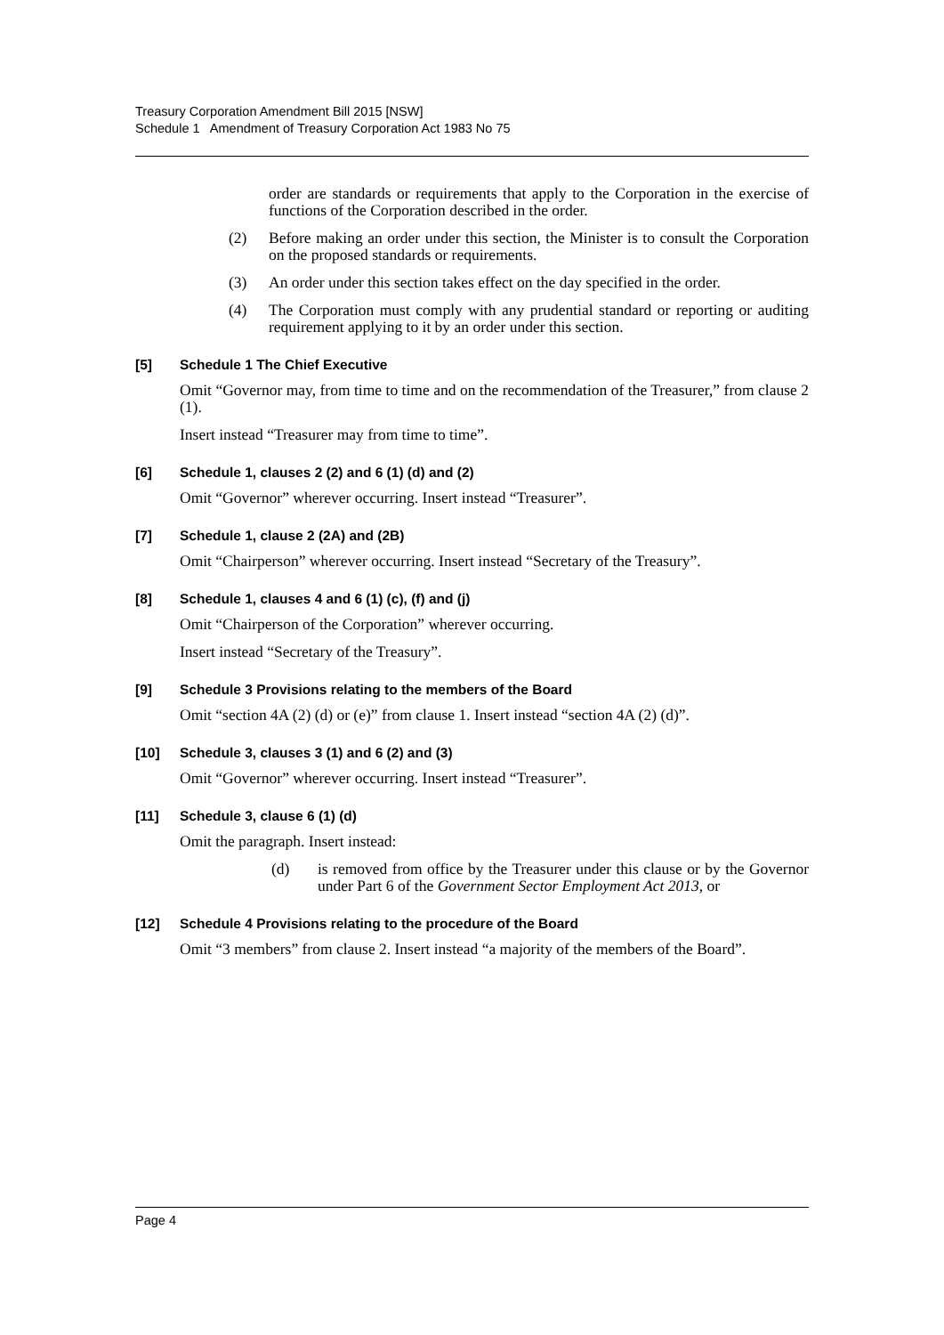Treasury Corporation Amendment Bill 2015 [NSW]
Schedule 1 Amendment of Treasury Corporation Act 1983 No 75
order are standards or requirements that apply to the Corporation in the exercise of functions of the Corporation described in the order.
(2) Before making an order under this section, the Minister is to consult the Corporation on the proposed standards or requirements.
(3) An order under this section takes effect on the day specified in the order.
(4) The Corporation must comply with any prudential standard or reporting or auditing requirement applying to it by an order under this section.
[5] Schedule 1 The Chief Executive
Omit “Governor may, from time to time and on the recommendation of the Treasurer,” from clause 2 (1).
Insert instead “Treasurer may from time to time”.
[6] Schedule 1, clauses 2 (2) and 6 (1) (d) and (2)
Omit “Governor” wherever occurring. Insert instead “Treasurer”.
[7] Schedule 1, clause 2 (2A) and (2B)
Omit “Chairperson” wherever occurring. Insert instead “Secretary of the Treasury”.
[8] Schedule 1, clauses 4 and 6 (1) (c), (f) and (j)
Omit “Chairperson of the Corporation” wherever occurring.
Insert instead “Secretary of the Treasury”.
[9] Schedule 3 Provisions relating to the members of the Board
Omit “section 4A (2) (d) or (e)” from clause 1. Insert instead “section 4A (2) (d)”.
[10] Schedule 3, clauses 3 (1) and 6 (2) and (3)
Omit “Governor” wherever occurring. Insert instead “Treasurer”.
[11] Schedule 3, clause 6 (1) (d)
Omit the paragraph. Insert instead:
(d) is removed from office by the Treasurer under this clause or by the Governor under Part 6 of the Government Sector Employment Act 2013, or
[12] Schedule 4 Provisions relating to the procedure of the Board
Omit “3 members” from clause 2. Insert instead “a majority of the members of the Board”.
Page 4